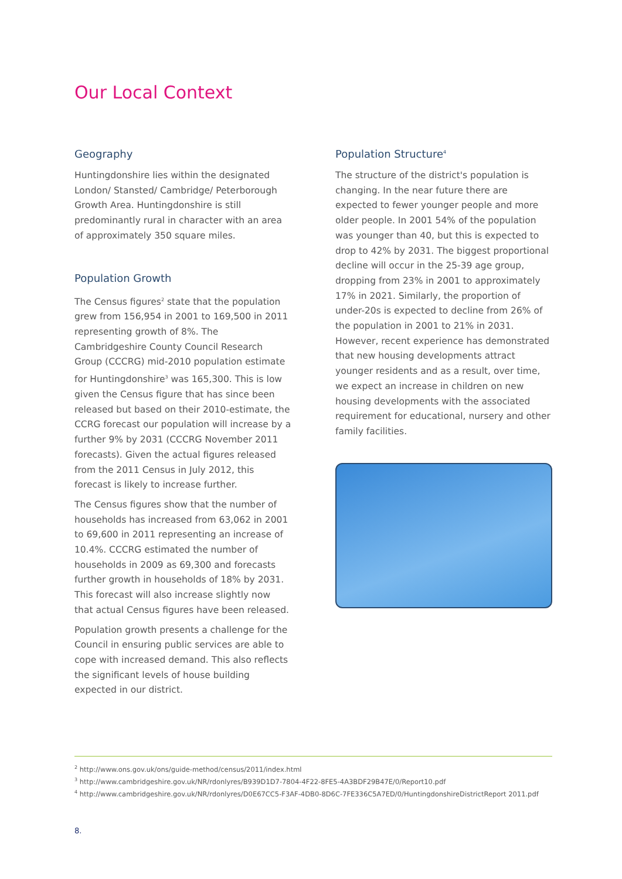Our Local Context
Geography
Huntingdonshire lies within the designated London/ Stansted/ Cambridge/ Peterborough Growth Area. Huntingdonshire is still predominantly rural in character with an area of approximately 350 square miles.
Population Growth
The Census figures<sup>2</sup> state that the population grew from 156,954 in 2001 to 169,500 in 2011 representing growth of 8%. The Cambridgeshire County Council Research Group (CCCRG) mid-2010 population estimate for Huntingdonshire<sup>3</sup> was 165,300. This is low given the Census figure that has since been released but based on their 2010-estimate, the CCRG forecast our population will increase by a further 9% by 2031 (CCCRG November 2011 forecasts). Given the actual figures released from the 2011 Census in July 2012, this forecast is likely to increase further.
The Census figures show that the number of households has increased from 63,062 in 2001 to 69,600 in 2011 representing an increase of 10.4%. CCCRG estimated the number of households in 2009 as 69,300 and forecasts further growth in households of 18% by 2031. This forecast will also increase slightly now that actual Census figures have been released.
Population growth presents a challenge for the Council in ensuring public services are able to cope with increased demand. This also reflects the significant levels of house building expected in our district.
Population Structure<sup>4</sup>
The structure of the district's population is changing. In the near future there are expected to fewer younger people and more older people. In 2001 54% of the population was younger than 40, but this is expected to drop to 42% by 2031. The biggest proportional decline will occur in the 25-39 age group, dropping from 23% in 2001 to approximately 17% in 2021. Similarly, the proportion of under-20s is expected to decline from 26% of the population in 2001 to 21% in 2031. However, recent experience has demonstrated that new housing developments attract younger residents and as a result, over time, we expect an increase in children on new housing developments with the associated requirement for educational, nursery and other family facilities.
<sup>2</sup> http://www.ons.gov.uk/ons/guide-method/census/2011/index.html
<sup>3</sup> http://www.cambridgeshire.gov.uk/NR/rdonlyres/B939D1D7-7804-4F22-8FE5-4A3BDF29B47E/0/Report10.pdf
<sup>4</sup> http://www.cambridgeshire.gov.uk/NR/rdonlyres/D0E67CC5-F3AF-4DB0-8D6C-7FE336C5A7ED/0/HuntingdonshireDistrictReport 2011.pdf
8.